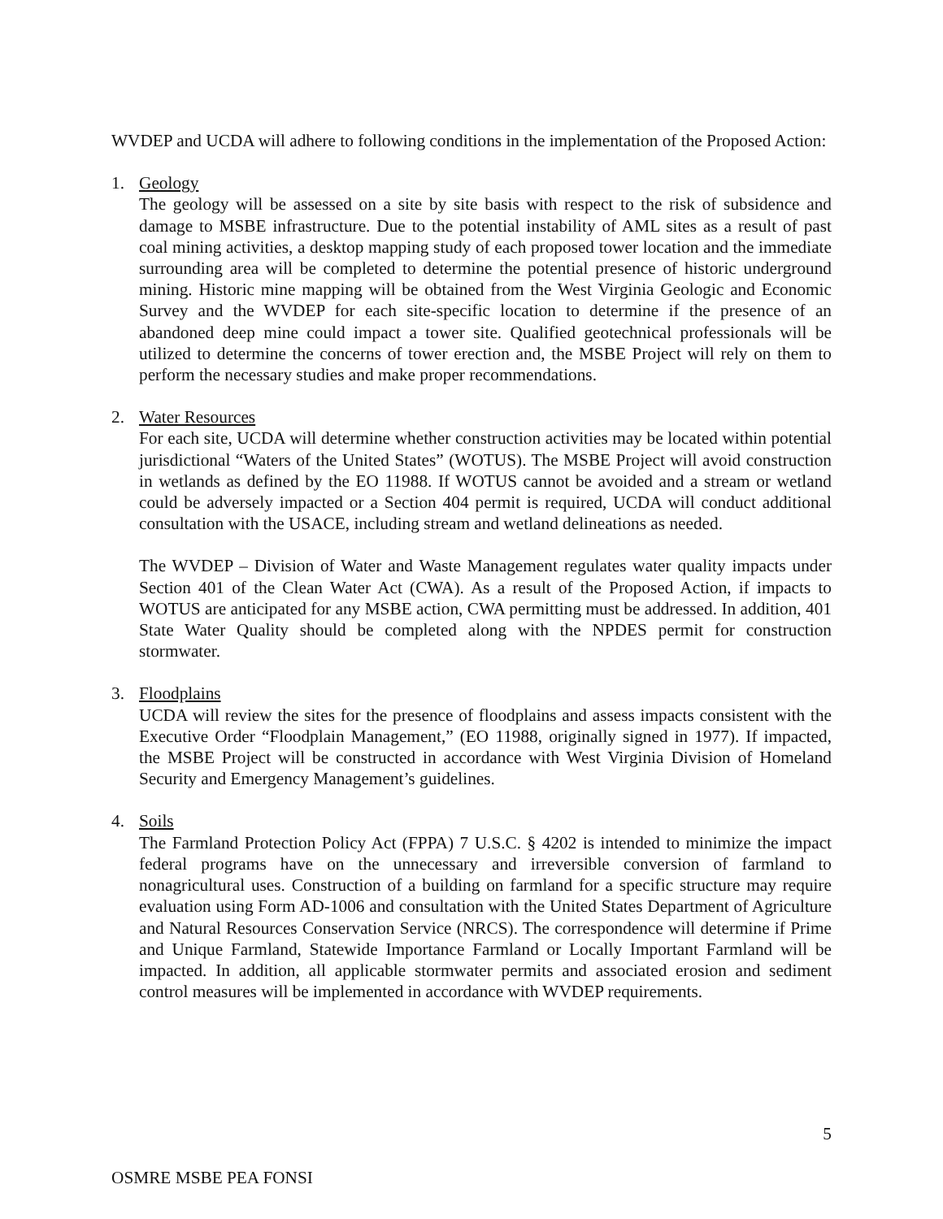WVDEP and UCDA will adhere to following conditions in the implementation of the Proposed Action:
1. Geology
The geology will be assessed on a site by site basis with respect to the risk of subsidence and damage to MSBE infrastructure. Due to the potential instability of AML sites as a result of past coal mining activities, a desktop mapping study of each proposed tower location and the immediate surrounding area will be completed to determine the potential presence of historic underground mining. Historic mine mapping will be obtained from the West Virginia Geologic and Economic Survey and the WVDEP for each site-specific location to determine if the presence of an abandoned deep mine could impact a tower site. Qualified geotechnical professionals will be utilized to determine the concerns of tower erection and, the MSBE Project will rely on them to perform the necessary studies and make proper recommendations.
2. Water Resources
For each site, UCDA will determine whether construction activities may be located within potential jurisdictional “Waters of the United States” (WOTUS). The MSBE Project will avoid construction in wetlands as defined by the EO 11988. If WOTUS cannot be avoided and a stream or wetland could be adversely impacted or a Section 404 permit is required, UCDA will conduct additional consultation with the USACE, including stream and wetland delineations as needed.
The WVDEP – Division of Water and Waste Management regulates water quality impacts under Section 401 of the Clean Water Act (CWA). As a result of the Proposed Action, if impacts to WOTUS are anticipated for any MSBE action, CWA permitting must be addressed. In addition, 401 State Water Quality should be completed along with the NPDES permit for construction stormwater.
3. Floodplains
UCDA will review the sites for the presence of floodplains and assess impacts consistent with the Executive Order “Floodplain Management,” (EO 11988, originally signed in 1977). If impacted, the MSBE Project will be constructed in accordance with West Virginia Division of Homeland Security and Emergency Management’s guidelines.
4. Soils
The Farmland Protection Policy Act (FPPA) 7 U.S.C. § 4202 is intended to minimize the impact federal programs have on the unnecessary and irreversible conversion of farmland to nonagricultural uses. Construction of a building on farmland for a specific structure may require evaluation using Form AD-1006 and consultation with the United States Department of Agriculture and Natural Resources Conservation Service (NRCS). The correspondence will determine if Prime and Unique Farmland, Statewide Importance Farmland or Locally Important Farmland will be impacted. In addition, all applicable stormwater permits and associated erosion and sediment control measures will be implemented in accordance with WVDEP requirements.
5
OSMRE MSBE PEA FONSI